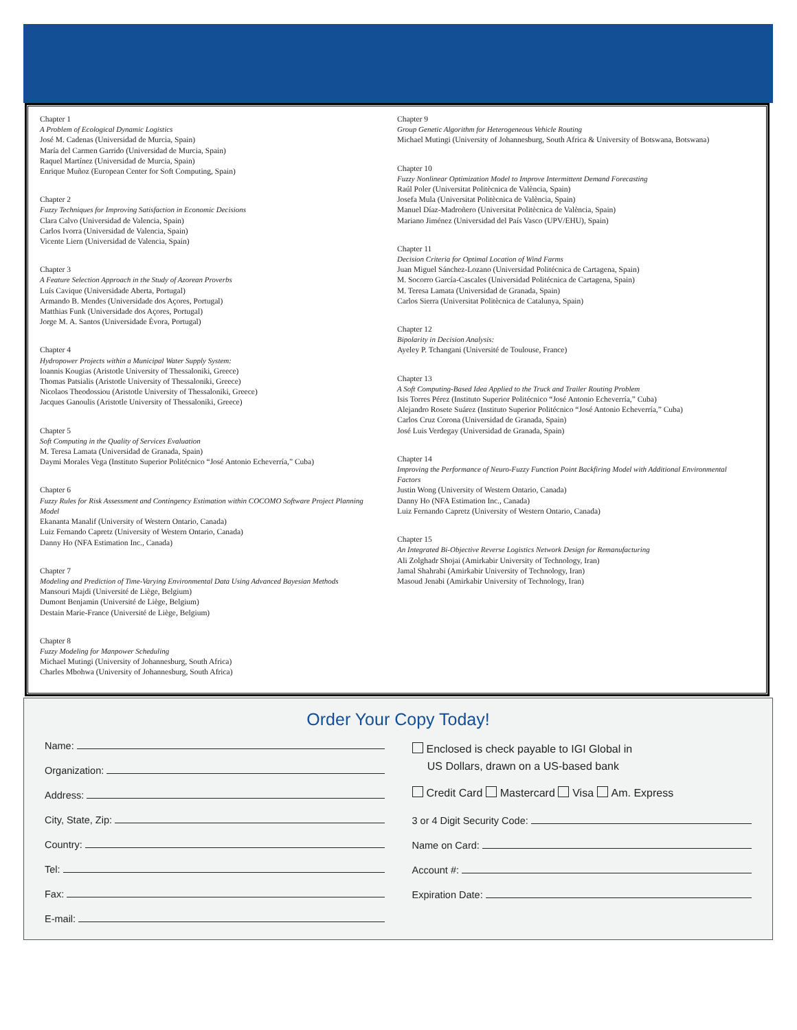Chapter 1
A Problem of Ecological Dynamic Logistics
José M. Cadenas (Universidad de Murcia, Spain)
María del Carmen Garrido (Universidad de Murcia, Spain)
Raquel Martínez (Universidad de Murcia, Spain)
Enrique Muñoz (European Center for Soft Computing, Spain)
Chapter 2
Fuzzy Techniques for Improving Satisfaction in Economic Decisions
Clara Calvo (Universidad de Valencia, Spain)
Carlos Ivorra (Universidad de Valencia, Spain)
Vicente Liern (Universidad de Valencia, Spain)
Chapter 3
A Feature Selection Approach in the Study of Azorean Proverbs
Luís Cavique (Universidade Aberta, Portugal)
Armando B. Mendes (Universidade dos Açores, Portugal)
Matthias Funk (Universidade dos Açores, Portugal)
Jorge M. A. Santos (Universidade Évora, Portugal)
Chapter 4
Hydropower Projects within a Municipal Water Supply System:
Ioannis Kougias (Aristotle University of Thessaloniki, Greece)
Thomas Patsialis (Aristotle University of Thessaloniki, Greece)
Nicolaos Theodossiou (Aristotle University of Thessaloniki, Greece)
Jacques Ganoulis (Aristotle University of Thessaloniki, Greece)
Chapter 5
Soft Computing in the Quality of Services Evaluation
M. Teresa Lamata (Universidad de Granada, Spain)
Daymi Morales Vega (Instituto Superior Politécnico “José Antonio Echeverría,” Cuba)
Chapter 6
Fuzzy Rules for Risk Assessment and Contingency Estimation within COCOMO Software Project Planning Model
Ekananta Manalif (University of Western Ontario, Canada)
Luiz Fernando Capretz (University of Western Ontario, Canada)
Danny Ho (NFA Estimation Inc., Canada)
Chapter 7
Modeling and Prediction of Time-Varying Environmental Data Using Advanced Bayesian Methods
Mansouri Majdi (Université de Liège, Belgium)
Dumont Benjamin (Université de Liège, Belgium)
Destain Marie-France (Université de Liège, Belgium)
Chapter 8
Fuzzy Modeling for Manpower Scheduling
Michael Mutingi (University of Johannesburg, South Africa)
Charles Mbohwa (University of Johannesburg, South Africa)
Chapter 9
Group Genetic Algorithm for Heterogeneous Vehicle Routing
Michael Mutingi (University of Johannesburg, South Africa & University of Botswana, Botswana)
Chapter 10
Fuzzy Nonlinear Optimization Model to Improve Intermittent Demand Forecasting
Raúl Poler (Universitat Politècnica de València, Spain)
Josefa Mula (Universitat Politècnica de València, Spain)
Manuel Díaz-Madroñero (Universitat Politècnica de València, Spain)
Mariano Jiménez (Universidad del País Vasco (UPV/EHU), Spain)
Chapter 11
Decision Criteria for Optimal Location of Wind Farms
Juan Miguel Sánchez-Lozano (Universidad Politécnica de Cartagena, Spain)
M. Socorro García-Cascales (Universidad Politécnica de Cartagena, Spain)
M. Teresa Lamata (Universidad de Granada, Spain)
Carlos Sierra (Universitat Politècnica de Catalunya, Spain)
Chapter 12
Bipolarity in Decision Analysis:
Ayeley P. Tchangani (Université de Toulouse, France)
Chapter 13
A Soft Computing-Based Idea Applied to the Truck and Trailer Routing Problem
Isis Torres Pérez (Instituto Superior Politécnico “José Antonio Echeverría,” Cuba)
Alejandro Rosete Suárez (Instituto Superior Politécnico “José Antonio Echeverría,” Cuba)
Carlos Cruz Corona (Universidad de Granada, Spain)
José Luis Verdegay (Universidad de Granada, Spain)
Chapter 14
Improving the Performance of Neuro-Fuzzy Function Point Backfiring Model with Additional Environmental Factors
Justin Wong (University of Western Ontario, Canada)
Danny Ho (NFA Estimation Inc., Canada)
Luiz Fernando Capretz (University of Western Ontario, Canada)
Chapter 15
An Integrated Bi-Objective Reverse Logistics Network Design for Remanufacturing
Ali Zolghadr Shojai (Amirkabir University of Technology, Iran)
Jamal Shahrabi (Amirkabir University of Technology, Iran)
Masoud Jenabi (Amirkabir University of Technology, Iran)
Order Your Copy Today!
Name:
Organization:
Address:
City, State, Zip:
Country:
Tel:
Fax:
E-mail:
Enclosed is check payable to IGI Global in
US Dollars, drawn on a US-based bank
Credit Card Mastercard Visa Am. Express
3 or 4 Digit Security Code:
Name on Card:
Account #:
Expiration Date: